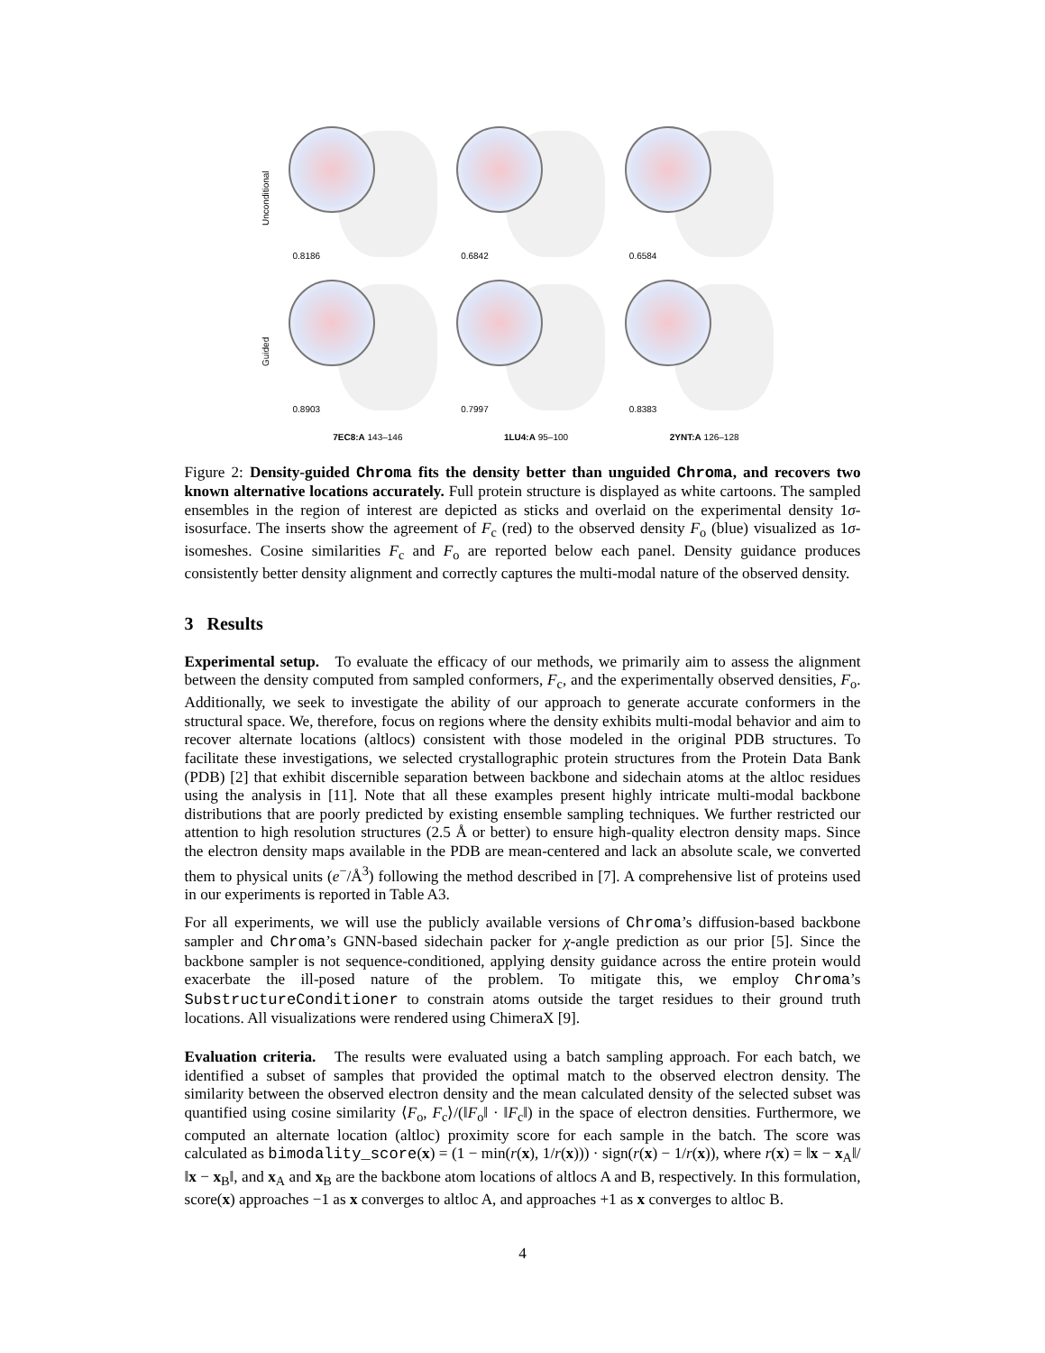Unconditional
0.8186
0.6842
0.6584
Guided
0.8903
0.7997
0.8383
7EC8:A 143–146
1LU4:A 95–100
2YNT:A 126–128
Figure 2: Density-guided Chroma fits the density better than unguided Chroma, and recovers two known alternative locations accurately. Full protein structure is displayed as white cartoons. The sampled ensembles in the region of interest are depicted as sticks and overlaid on the experimental density 1σ-isosurface. The inserts show the agreement of F<sub>c</sub> (red) to the observed density F<sub>o</sub> (blue) visualized as 1σ-isomeshes. Cosine similarities F<sub>c</sub> and F<sub>o</sub> are reported below each panel. Density guidance produces consistently better density alignment and correctly captures the multi-modal nature of the observed density.
3 Results
Experimental setup. To evaluate the efficacy of our methods, we primarily aim to assess the alignment between the density computed from sampled conformers, F<sub>c</sub>, and the experimentally observed densities, F<sub>o</sub>. Additionally, we seek to investigate the ability of our approach to generate accurate conformers in the structural space. We, therefore, focus on regions where the density exhibits multi-modal behavior and aim to recover alternate locations (altlocs) consistent with those modeled in the original PDB structures. To facilitate these investigations, we selected crystallographic protein structures from the Protein Data Bank (PDB) [2] that exhibit discernible separation between backbone and sidechain atoms at the altloc residues using the analysis in [11]. Note that all these examples present highly intricate multi-modal backbone distributions that are poorly predicted by existing ensemble sampling techniques. We further restricted our attention to high resolution structures (2.5 Å or better) to ensure high-quality electron density maps. Since the electron density maps available in the PDB are mean-centered and lack an absolute scale, we converted them to physical units (e<sup>−</sup>/Å<sup>3</sup>) following the method described in [7]. A comprehensive list of proteins used in our experiments is reported in Table A3.
For all experiments, we will use the publicly available versions of Chroma’s diffusion-based backbone sampler and Chroma’s GNN-based sidechain packer for χ-angle prediction as our prior [5]. Since the backbone sampler is not sequence-conditioned, applying density guidance across the entire protein would exacerbate the ill-posed nature of the problem. To mitigate this, we employ Chroma’s SubstructureConditioner to constrain atoms outside the target residues to their ground truth locations. All visualizations were rendered using ChimeraX [9].
Evaluation criteria. The results were evaluated using a batch sampling approach. For each batch, we identified a subset of samples that provided the optimal match to the observed electron density. The similarity between the observed electron density and the mean calculated density of the selected subset was quantified using cosine similarity ⟨F<sub>o</sub>, F<sub>c</sub>⟩/(‖F<sub>o</sub>‖ · ‖F<sub>c</sub>‖) in the space of electron densities. Furthermore, we computed an alternate location (altloc) proximity score for each sample in the batch. The score was calculated as bimodality_score(x) = (1 − min(r(x), 1/r(x))) · sign(r(x) − 1/r(x)), where r(x) = ‖x − x<sub>A</sub>‖/‖x − x<sub>B</sub>‖, and x<sub>A</sub> and x<sub>B</sub> are the backbone atom locations of altlocs A and B, respectively. In this formulation, score(x) approaches −1 as x converges to altloc A, and approaches +1 as x converges to altloc B.
4